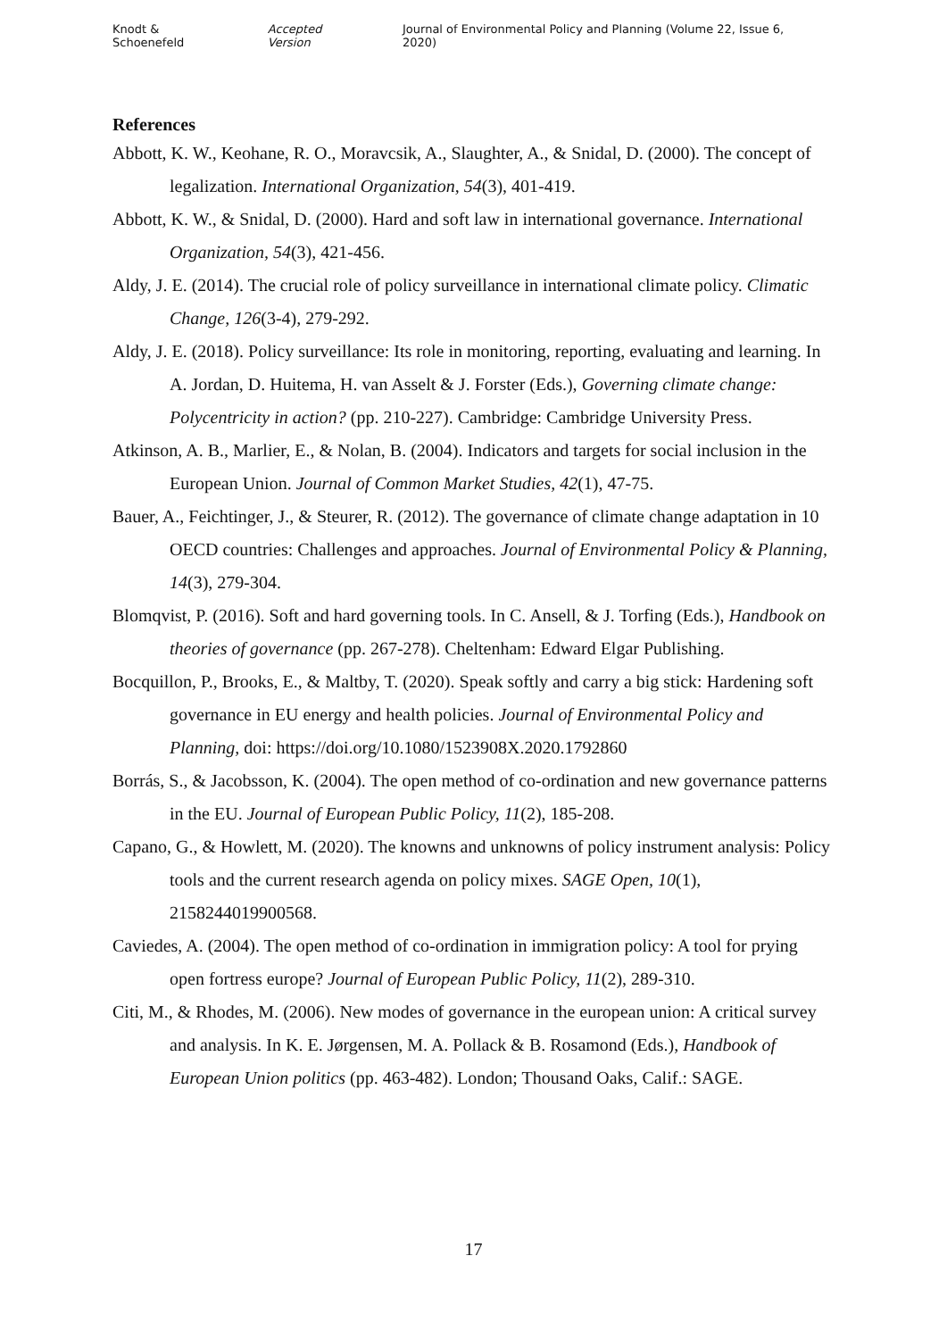Knodt & Schoenefeld Accepted Version Journal of Environmental Policy and Planning (Volume 22, Issue 6, 2020)
References
Abbott, K. W., Keohane, R. O., Moravcsik, A., Slaughter, A., & Snidal, D. (2000). The concept of legalization. International Organization, 54(3), 401-419.
Abbott, K. W., & Snidal, D. (2000). Hard and soft law in international governance. International Organization, 54(3), 421-456.
Aldy, J. E. (2014). The crucial role of policy surveillance in international climate policy. Climatic Change, 126(3-4), 279-292.
Aldy, J. E. (2018). Policy surveillance: Its role in monitoring, reporting, evaluating and learning. In A. Jordan, D. Huitema, H. van Asselt & J. Forster (Eds.), Governing climate change: Polycentricity in action? (pp. 210-227). Cambridge: Cambridge University Press.
Atkinson, A. B., Marlier, E., & Nolan, B. (2004). Indicators and targets for social inclusion in the European Union. Journal of Common Market Studies, 42(1), 47-75.
Bauer, A., Feichtinger, J., & Steurer, R. (2012). The governance of climate change adaptation in 10 OECD countries: Challenges and approaches. Journal of Environmental Policy & Planning, 14(3), 279-304.
Blomqvist, P. (2016). Soft and hard governing tools. In C. Ansell, & J. Torfing (Eds.), Handbook on theories of governance (pp. 267-278). Cheltenham: Edward Elgar Publishing.
Bocquillon, P., Brooks, E., & Maltby, T. (2020). Speak softly and carry a big stick: Hardening soft governance in EU energy and health policies. Journal of Environmental Policy and Planning, doi: https://doi.org/10.1080/1523908X.2020.1792860
Borrás, S., & Jacobsson, K. (2004). The open method of co-ordination and new governance patterns in the EU. Journal of European Public Policy, 11(2), 185-208.
Capano, G., & Howlett, M. (2020). The knowns and unknowns of policy instrument analysis: Policy tools and the current research agenda on policy mixes. SAGE Open, 10(1), 2158244019900568.
Caviedes, A. (2004). The open method of co-ordination in immigration policy: A tool for prying open fortress europe? Journal of European Public Policy, 11(2), 289-310.
Citi, M., & Rhodes, M. (2006). New modes of governance in the european union: A critical survey and analysis. In K. E. Jørgensen, M. A. Pollack & B. Rosamond (Eds.), Handbook of European Union politics (pp. 463-482). London; Thousand Oaks, Calif.: SAGE.
17